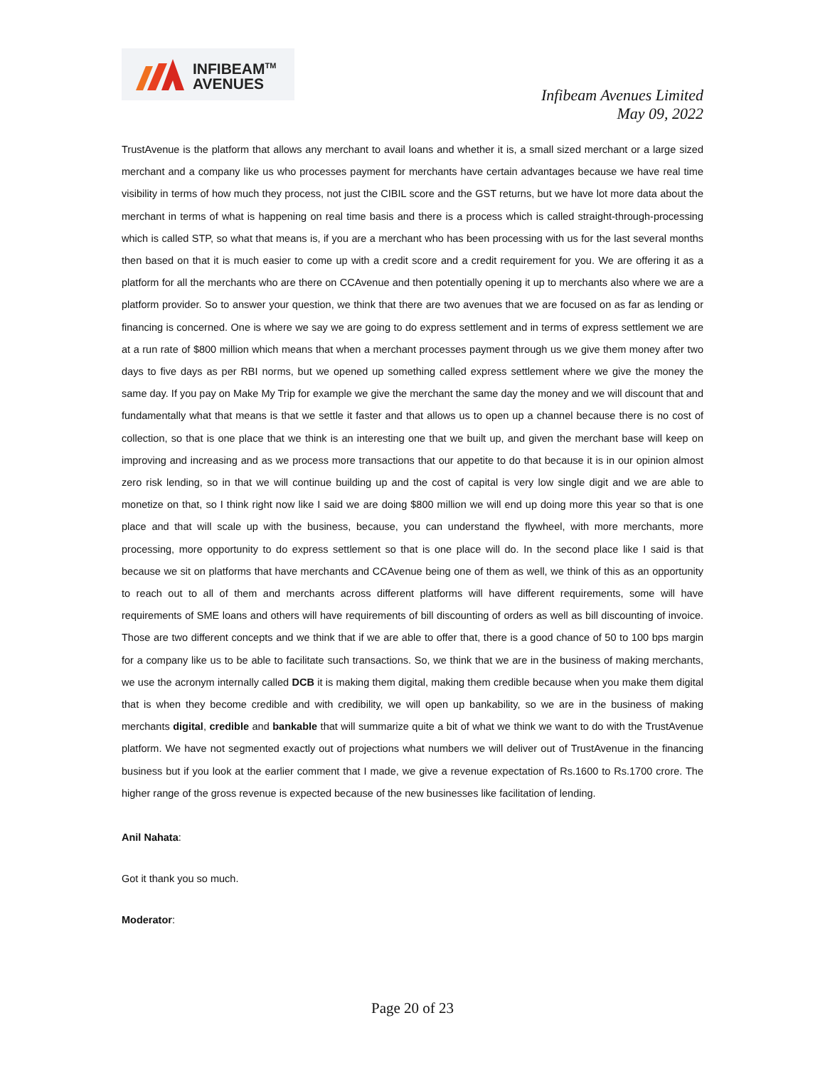INFIBEAM<sup>TM</sup>
AVENUES
Infibeam Avenues Limited
May 09, 2022
TrustAvenue is the platform that allows any merchant to avail loans and whether it is, a small sized merchant or a large sized merchant and a company like us who processes payment for merchants have certain advantages because we have real time visibility in terms of how much they process, not just the CIBIL score and the GST returns, but we have lot more data about the merchant in terms of what is happening on real time basis and there is a process which is called straight-through-processing which is called STP, so what that means is, if you are a merchant who has been processing with us for the last several months then based on that it is much easier to come up with a credit score and a credit requirement for you. We are offering it as a platform for all the merchants who are there on CCAvenue and then potentially opening it up to merchants also where we are a platform provider. So to answer your question, we think that there are two avenues that we are focused on as far as lending or financing is concerned. One is where we say we are going to do express settlement and in terms of express settlement we are at a run rate of $800 million which means that when a merchant processes payment through us we give them money after two days to five days as per RBI norms, but we opened up something called express settlement where we give the money the same day. If you pay on Make My Trip for example we give the merchant the same day the money and we will discount that and fundamentally what that means is that we settle it faster and that allows us to open up a channel because there is no cost of collection, so that is one place that we think is an interesting one that we built up, and given the merchant base will keep on improving and increasing and as we process more transactions that our appetite to do that because it is in our opinion almost zero risk lending, so in that we will continue building up and the cost of capital is very low single digit and we are able to monetize on that, so I think right now like I said we are doing $800 million we will end up doing more this year so that is one place and that will scale up with the business, because, you can understand the flywheel, with more merchants, more processing, more opportunity to do express settlement so that is one place will do. In the second place like I said is that because we sit on platforms that have merchants and CCAvenue being one of them as well, we think of this as an opportunity to reach out to all of them and merchants across different platforms will have different requirements, some will have requirements of SME loans and others will have requirements of bill discounting of orders as well as bill discounting of invoice. Those are two different concepts and we think that if we are able to offer that, there is a good chance of 50 to 100 bps margin for a company like us to be able to facilitate such transactions. So, we think that we are in the business of making merchants, we use the acronym internally called DCB it is making them digital, making them credible because when you make them digital that is when they become credible and with credibility, we will open up bankability, so we are in the business of making merchants digital, credible and bankable that will summarize quite a bit of what we think we want to do with the TrustAvenue platform. We have not segmented exactly out of projections what numbers we will deliver out of TrustAvenue in the financing business but if you look at the earlier comment that I made, we give a revenue expectation of Rs.1600 to Rs.1700 crore. The higher range of the gross revenue is expected because of the new businesses like facilitation of lending.
Anil Nahata:
Got it thank you so much.
Moderator:
Page 20 of 23